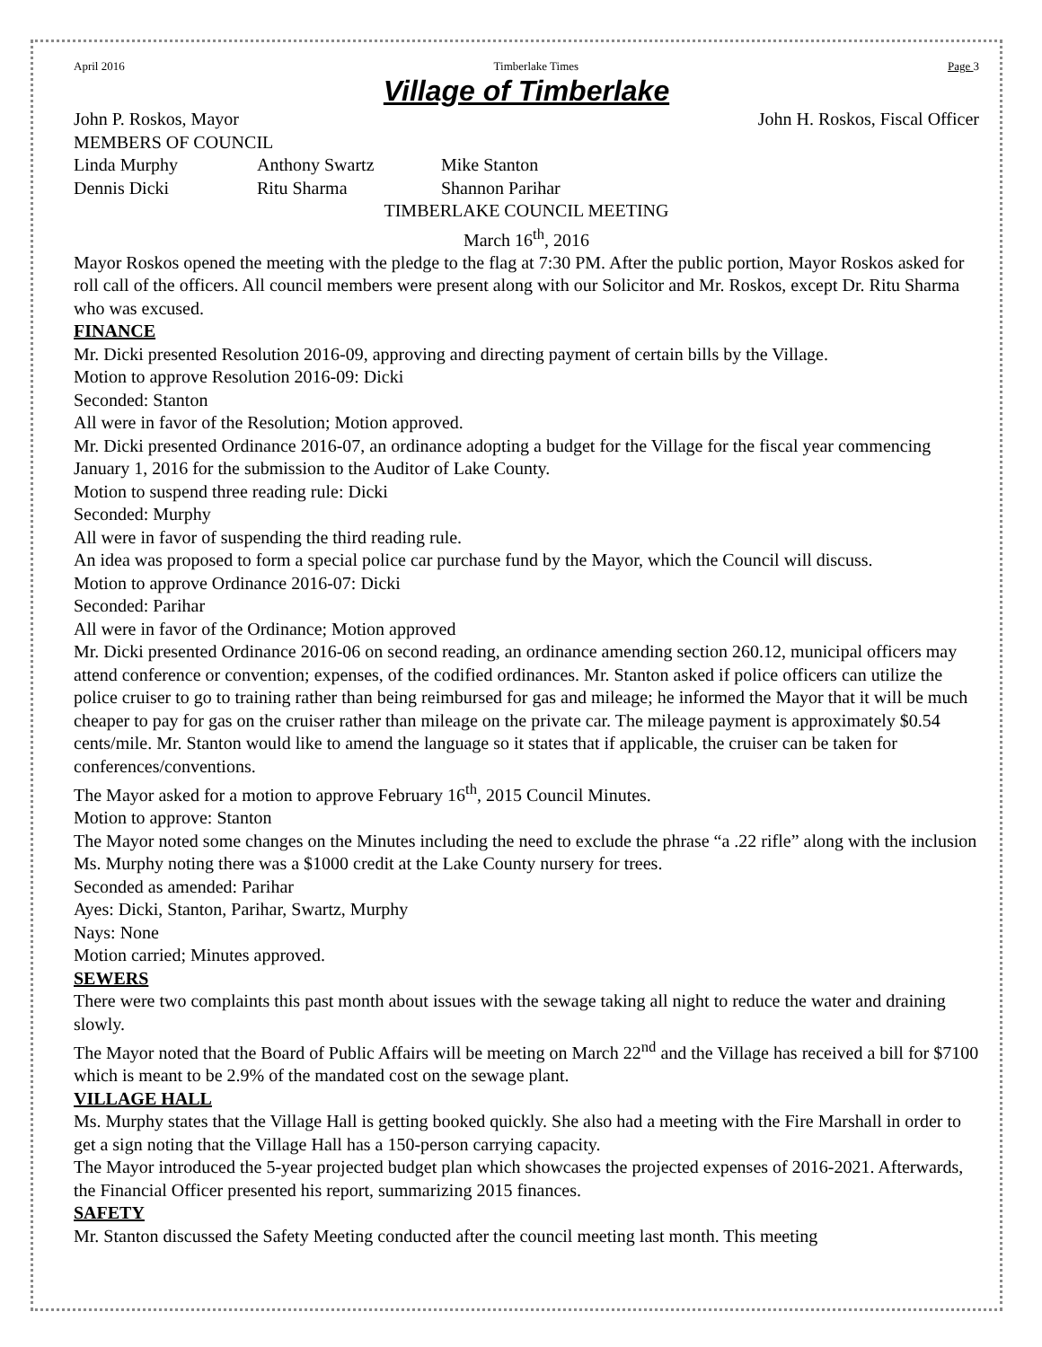April 2016 Timberlake Times Page 3
Village of Timberlake
John P. Roskos, Mayor John H. Roskos, Fiscal Officer
MEMBERS OF COUNCIL
Linda Murphy Anthony Swartz Mike Stanton
Dennis Dicki Ritu Sharma Shannon Parihar
TIMBERLAKE COUNCIL MEETING
March 16<sup>th</sup>, 2016
Mayor Roskos opened the meeting with the pledge to the flag at 7:30 PM. After the public portion, Mayor Roskos asked for roll call of the officers. All council members were present along with our Solicitor and Mr. Roskos, except Dr. Ritu Sharma who was excused.
FINANCE
Mr. Dicki presented Resolution 2016-09, approving and directing payment of certain bills by the Village.
Motion to approve Resolution 2016-09: Dicki
Seconded: Stanton
All were in favor of the Resolution; Motion approved.
Mr. Dicki presented Ordinance 2016-07, an ordinance adopting a budget for the Village for the fiscal year commencing January 1, 2016 for the submission to the Auditor of Lake County.
Motion to suspend three reading rule: Dicki
Seconded: Murphy
All were in favor of suspending the third reading rule.
An idea was proposed to form a special police car purchase fund by the Mayor, which the Council will discuss.
Motion to approve Ordinance 2016-07: Dicki
Seconded: Parihar
All were in favor of the Ordinance; Motion approved
Mr. Dicki presented Ordinance 2016-06 on second reading, an ordinance amending section 260.12, municipal officers may attend conference or convention; expenses, of the codified ordinances. Mr. Stanton asked if police officers can utilize the police cruiser to go to training rather than being reimbursed for gas and mileage; he informed the Mayor that it will be much cheaper to pay for gas on the cruiser rather than mileage on the private car. The mileage payment is approximately $0.54 cents/mile. Mr. Stanton would like to amend the language so it states that if applicable, the cruiser can be taken for conferences/conventions.
The Mayor asked for a motion to approve February 16<sup>th</sup>, 2015 Council Minutes.
Motion to approve: Stanton
The Mayor noted some changes on the Minutes including the need to exclude the phrase “a .22 rifle” along with the inclusion Ms. Murphy noting there was a $1000 credit at the Lake County nursery for trees.
Seconded as amended: Parihar
Ayes: Dicki, Stanton, Parihar, Swartz, Murphy
Nays: None
Motion carried; Minutes approved.
SEWERS
There were two complaints this past month about issues with the sewage taking all night to reduce the water and draining slowly.
The Mayor noted that the Board of Public Affairs will be meeting on March 22<sup>nd</sup> and the Village has received a bill for $7100 which is meant to be 2.9% of the mandated cost on the sewage plant.
VILLAGE HALL
Ms. Murphy states that the Village Hall is getting booked quickly. She also had a meeting with the Fire Marshall in order to get a sign noting that the Village Hall has a 150-person carrying capacity.
The Mayor introduced the 5-year projected budget plan which showcases the projected expenses of 2016-2021. Afterwards, the Financial Officer presented his report, summarizing 2015 finances.
SAFETY
Mr. Stanton discussed the Safety Meeting conducted after the council meeting last month. This meeting